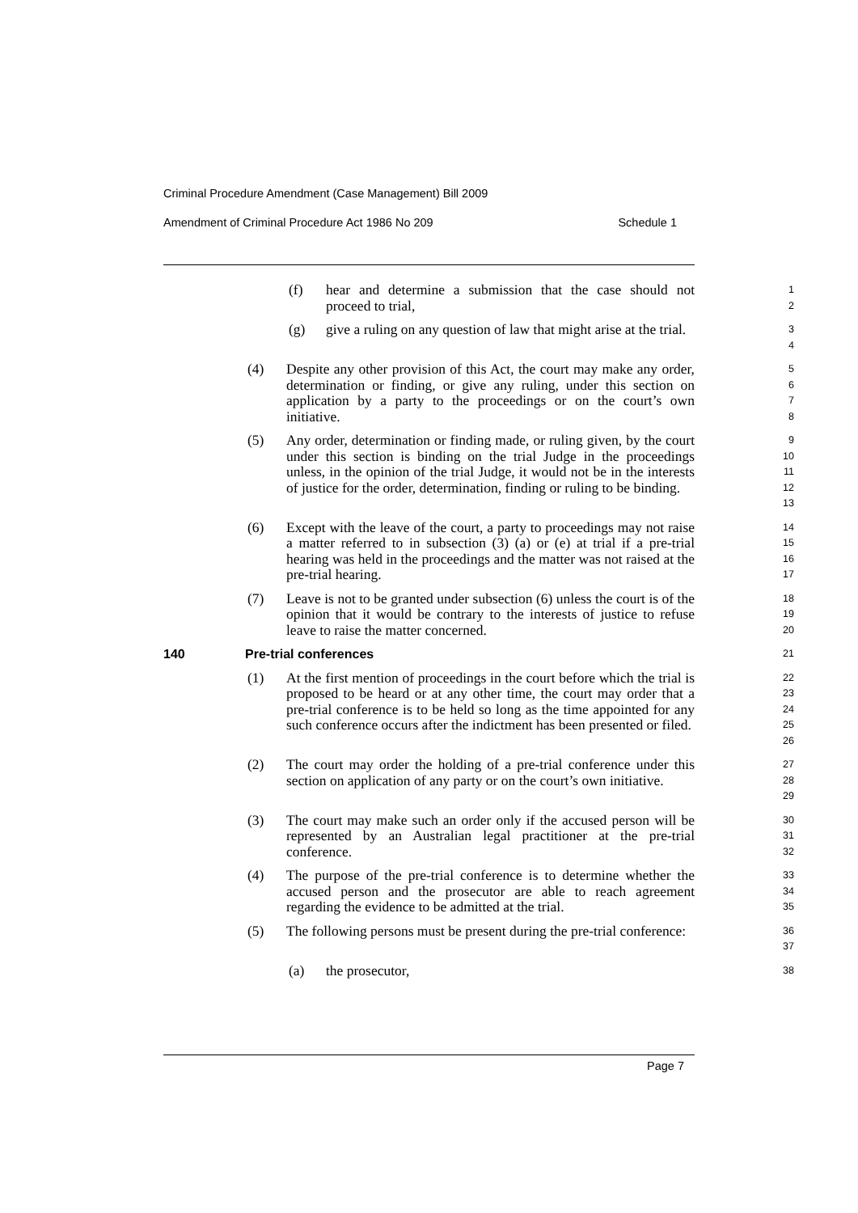Criminal Procedure Amendment (Case Management) Bill 2009
Amendment of Criminal Procedure Act 1986 No 209 Schedule 1
(f) hear and determine a submission that the case should not proceed to trial,
1
2
(g) give a ruling on any question of law that might arise at the trial.
3
4
(4) Despite any other provision of this Act, the court may make any order, determination or finding, or give any ruling, under this section on application by a party to the proceedings or on the court’s own initiative.
5
6
7
8
(5) Any order, determination or finding made, or ruling given, by the court under this section is binding on the trial Judge in the proceedings unless, in the opinion of the trial Judge, it would not be in the interests of justice for the order, determination, finding or ruling to be binding.
9
10
11
12
13
(6) Except with the leave of the court, a party to proceedings may not raise a matter referred to in subsection (3) (a) or (e) at trial if a pre-trial hearing was held in the proceedings and the matter was not raised at the pre-trial hearing.
14
15
16
17
(7) Leave is not to be granted under subsection (6) unless the court is of the opinion that it would be contrary to the interests of justice to refuse leave to raise the matter concerned.
18
19
20
140 Pre-trial conferences
21
(1) At the first mention of proceedings in the court before which the trial is proposed to be heard or at any other time, the court may order that a pre-trial conference is to be held so long as the time appointed for any such conference occurs after the indictment has been presented or filed.
22
23
24
25
26
(2) The court may order the holding of a pre-trial conference under this section on application of any party or on the court’s own initiative.
27
28
29
(3) The court may make such an order only if the accused person will be represented by an Australian legal practitioner at the pre-trial conference.
30
31
32
(4) The purpose of the pre-trial conference is to determine whether the accused person and the prosecutor are able to reach agreement regarding the evidence to be admitted at the trial.
33
34
35
(5) The following persons must be present during the pre-trial conference:
36
37
(a) the prosecutor,
38
Page 7